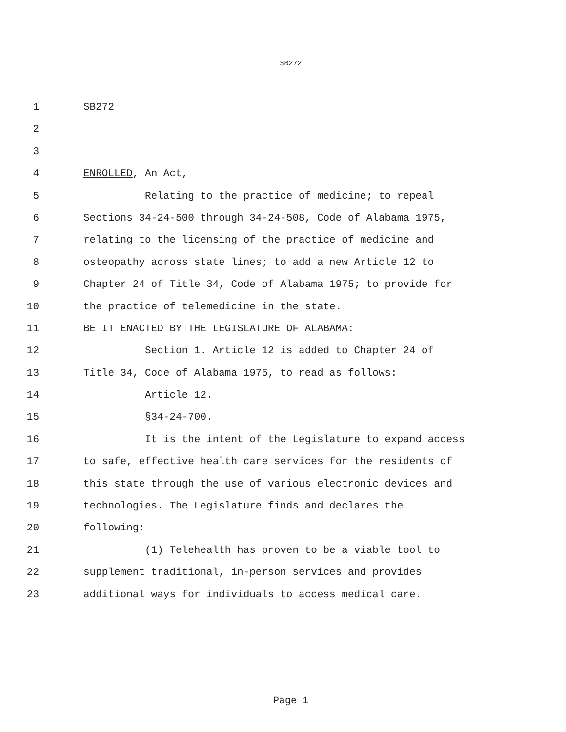SB272
1 SB272
2
3
4 ENROLLED, An Act,
5 Relating to the practice of medicine; to repeal
6 Sections 34-24-500 through 34-24-508, Code of Alabama 1975,
7 relating to the licensing of the practice of medicine and
8 osteopathy across state lines; to add a new Article 12 to
9 Chapter 24 of Title 34, Code of Alabama 1975; to provide for
10 the practice of telemedicine in the state.
11 BE IT ENACTED BY THE LEGISLATURE OF ALABAMA:
12 Section 1. Article 12 is added to Chapter 24 of
13 Title 34, Code of Alabama 1975, to read as follows:
14 Article 12.
15 §34-24-700.
16 It is the intent of the Legislature to expand access
17 to safe, effective health care services for the residents of
18 this state through the use of various electronic devices and
19 technologies. The Legislature finds and declares the
20 following:
21 (1) Telehealth has proven to be a viable tool to
22 supplement traditional, in-person services and provides
23 additional ways for individuals to access medical care.
Page 1